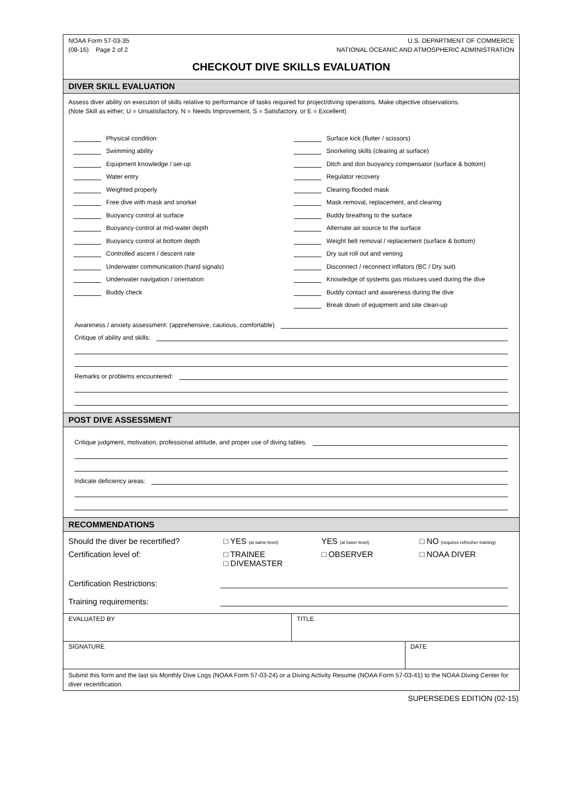NOAA Form 57-03-35
(08-16) Page 2 of 2
U.S. DEPARTMENT OF COMMERCE
NATIONAL OCEANIC AND ATMOSPHERIC ADMINISTRATION
CHECKOUT DIVE SKILLS EVALUATION
DIVER SKILL EVALUATION
Assess diver ability on execution of skills relative to performance of tasks required for project/diving operations. Make objective observations.
(Note Skill as either; U = Unsatisfactory, N = Needs Improvement, S = Satisfactory, or E = Excellent)
Physical condition
Swimming ability
Equipment knowledge / set-up
Water entry
Weighted properly
Free dive with mask and snorkel
Buoyancy control at surface
Buoyancy control at mid-water depth
Buoyancy control at bottom depth
Controlled ascent / descent rate
Underwater communication (hand signals)
Underwater navigation / orientation
Buddy check
Surface kick (flutter / scissors)
Snorkeling skills (clearing at surface)
Ditch and don buoyancy compensator (surface & bottom)
Regulator recovery
Clearing flooded mask
Mask removal, replacement, and clearing
Buddy breathing to the surface
Alternate air source to the surface
Weight belt removal / replacement (surface & bottom)
Dry suit roll out and venting
Disconnect / reconnect inflators (BC / Dry suit)
Knowledge of systems gas mixtures used during the dive
Buddy contact and awareness during the dive
Break down of equipment and site clean-up
Awareness / anxiety assessment: (apprehensive, cautious, comfortable)
Critique of ability and skills:
Remarks or problems encountered:
POST DIVE ASSESSMENT
Critique judgment, motivation, professional attitude, and proper use of diving tables.
Indicate deficiency areas:
RECOMMENDATIONS
Should the diver be recertified? □ YES (at same level) YES (at lower level) □ NO (requires refresher training)
Certification level of: □ TRAINEE
□ DIVEMASTER □ OBSERVER □ NOAA DIVER
Certification Restrictions:
Training requirements:
EVALUATED BY TITLE
SIGNATURE DATE
Submit this form and the last six Monthly Dive Logs (NOAA Form 57-03-24) or a Diving Activity Resume (NOAA Form 57-03-41) to the NOAA Diving Center for diver recertification.
SUPERSEDES EDITION (02-15)